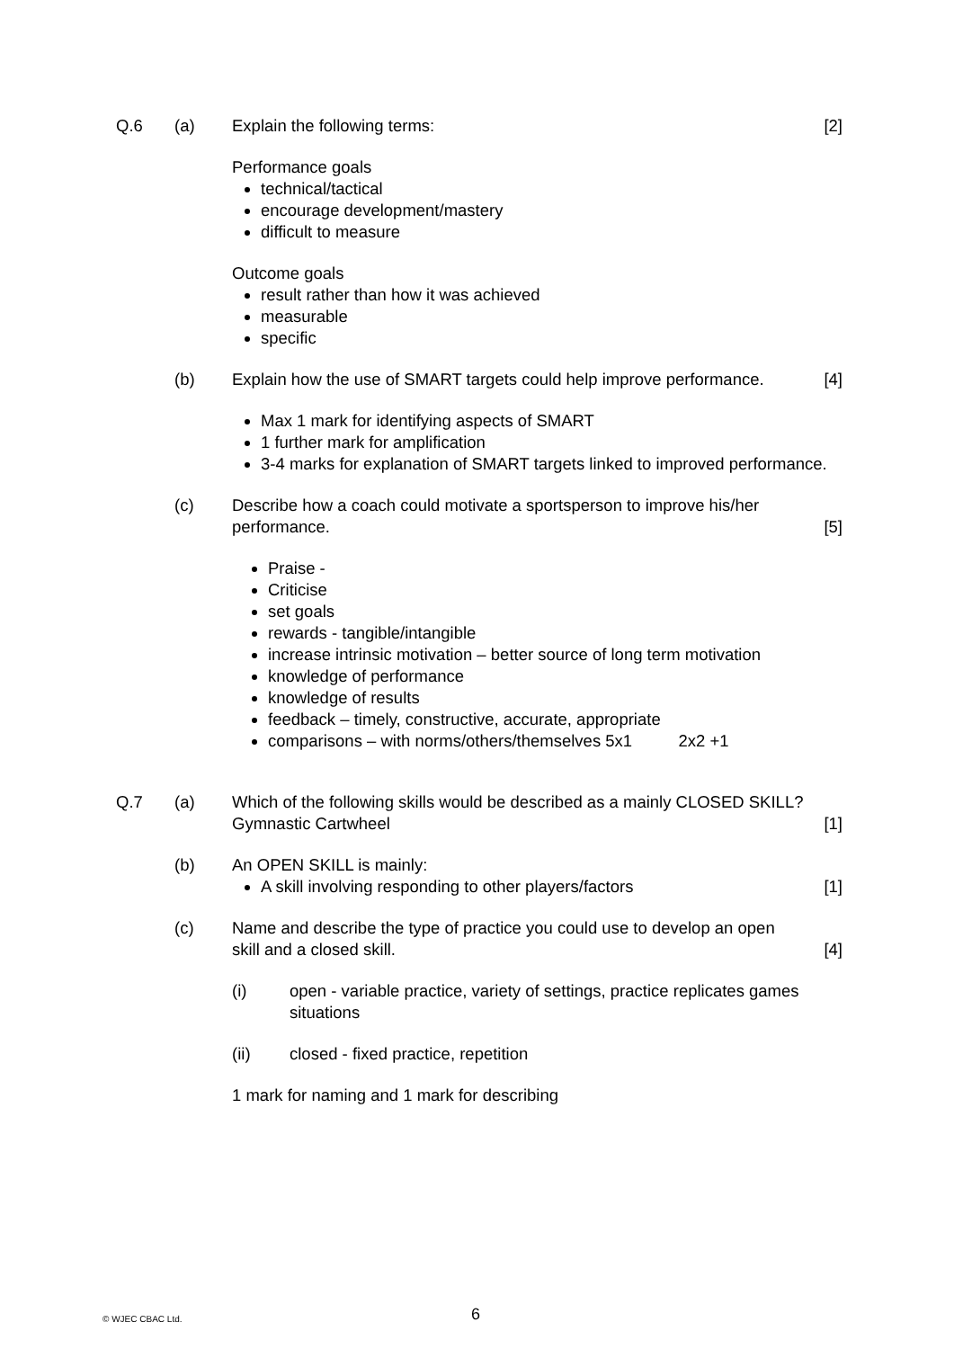Q.6 (a) Explain the following terms: [2]
Performance goals
technical/tactical
encourage development/mastery
difficult to measure
Outcome goals
result rather than how it was achieved
measurable
specific
(b) Explain how the use of SMART targets could help improve performance.
[4]
Max 1 mark for identifying aspects of SMART
1 further mark for amplification
3-4 marks for explanation of SMART targets linked to improved performance.
(c) Describe how a coach could motivate a sportsperson to improve his/her performance.
[5]
Praise -
Criticise
set goals
rewards - tangible/intangible
increase intrinsic motivation – better source of long term motivation
knowledge of performance
knowledge of results
feedback – timely, constructive, accurate, appropriate
comparisons – with norms/others/themselves 5x1 2x2 +1
Q.7 (a) Which of the following skills would be described as a mainly CLOSED SKILL?
Gymnastic Cartwheel
[1]
(b) An OPEN SKILL is mainly:
A skill involving responding to other players/factors
[1]
(c) Name and describe the type of practice you could use to develop an open skill and a closed skill.
[4]
(i) open - variable practice, variety of settings, practice replicates games situations
(ii) closed - fixed practice, repetition
1 mark for naming and 1 mark for describing
© WJEC CBAC Ltd. 6